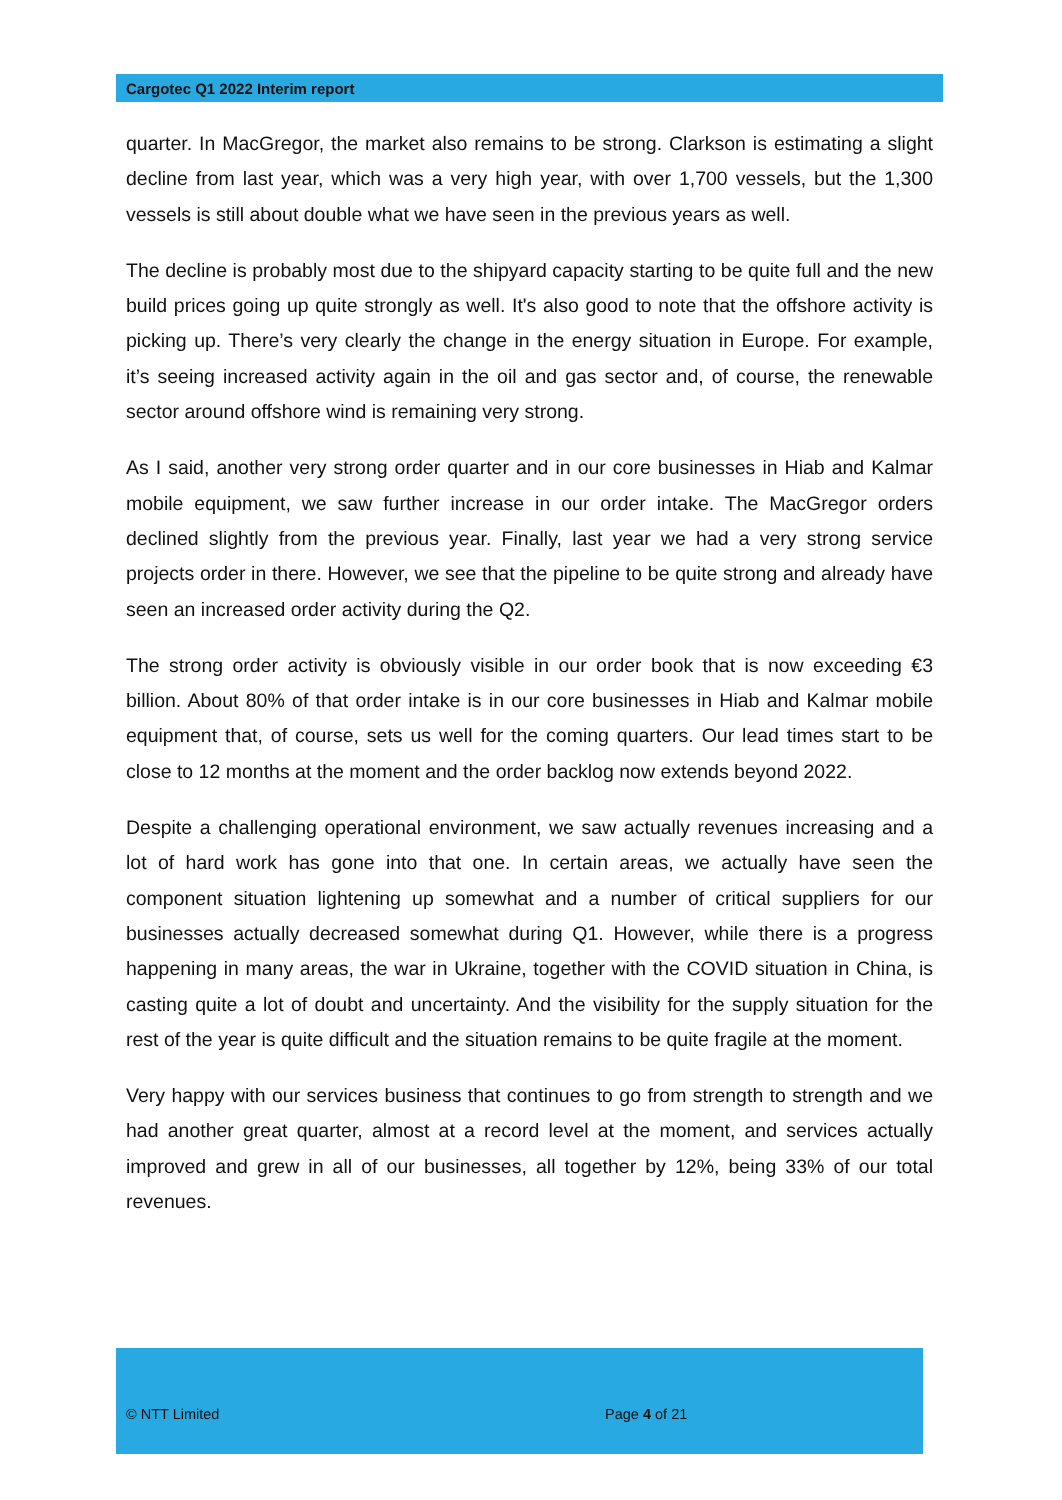Cargotec Q1 2022 Interim report
quarter. In MacGregor, the market also remains to be strong. Clarkson is estimating a slight decline from last year, which was a very high year, with over 1,700 vessels, but the 1,300 vessels is still about double what we have seen in the previous years as well.
The decline is probably most due to the shipyard capacity starting to be quite full and the new build prices going up quite strongly as well. It's also good to note that the offshore activity is picking up. There’s very clearly the change in the energy situation in Europe. For example, it’s seeing increased activity again in the oil and gas sector and, of course, the renewable sector around offshore wind is remaining very strong.
As I said, another very strong order quarter and in our core businesses in Hiab and Kalmar mobile equipment, we saw further increase in our order intake. The MacGregor orders declined slightly from the previous year. Finally, last year we had a very strong service projects order in there. However, we see that the pipeline to be quite strong and already have seen an increased order activity during the Q2.
The strong order activity is obviously visible in our order book that is now exceeding €3 billion. About 80% of that order intake is in our core businesses in Hiab and Kalmar mobile equipment that, of course, sets us well for the coming quarters. Our lead times start to be close to 12 months at the moment and the order backlog now extends beyond 2022.
Despite a challenging operational environment, we saw actually revenues increasing and a lot of hard work has gone into that one. In certain areas, we actually have seen the component situation lightening up somewhat and a number of critical suppliers for our businesses actually decreased somewhat during Q1. However, while there is a progress happening in many areas, the war in Ukraine, together with the COVID situation in China, is casting quite a lot of doubt and uncertainty. And the visibility for the supply situation for the rest of the year is quite difficult and the situation remains to be quite fragile at the moment.
Very happy with our services business that continues to go from strength to strength and we had another great quarter, almost at a record level at the moment, and services actually improved and grew in all of our businesses, all together by 12%, being 33% of our total revenues.
© NTT Limited Page 4 of 21